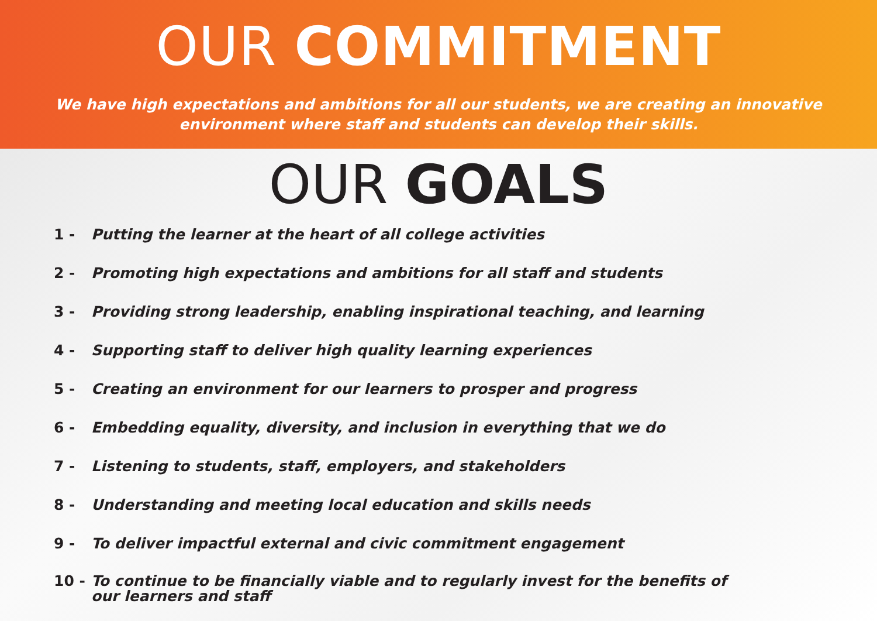OUR COMMITMENT
We have high expectations and ambitions for all our students, we are creating an innovative
environment where staff and students can develop their skills.
OUR GOALS
1 - Putting the learner at the heart of all college activities
2 - Promoting high expectations and ambitions for all staff and students
3 - Providing strong leadership, enabling inspirational teaching, and learning
4 - Supporting staff to deliver high quality learning experiences
5 - Creating an environment for our learners to prosper and progress
6 - Embedding equality, diversity, and inclusion in everything that we do
7 - Listening to students, staff, employers, and stakeholders
8 - Understanding and meeting local education and skills needs
9 - To deliver impactful external and civic commitment engagement
10 - To continue to be financially viable and to regularly invest for the benefits of
our learners and staff